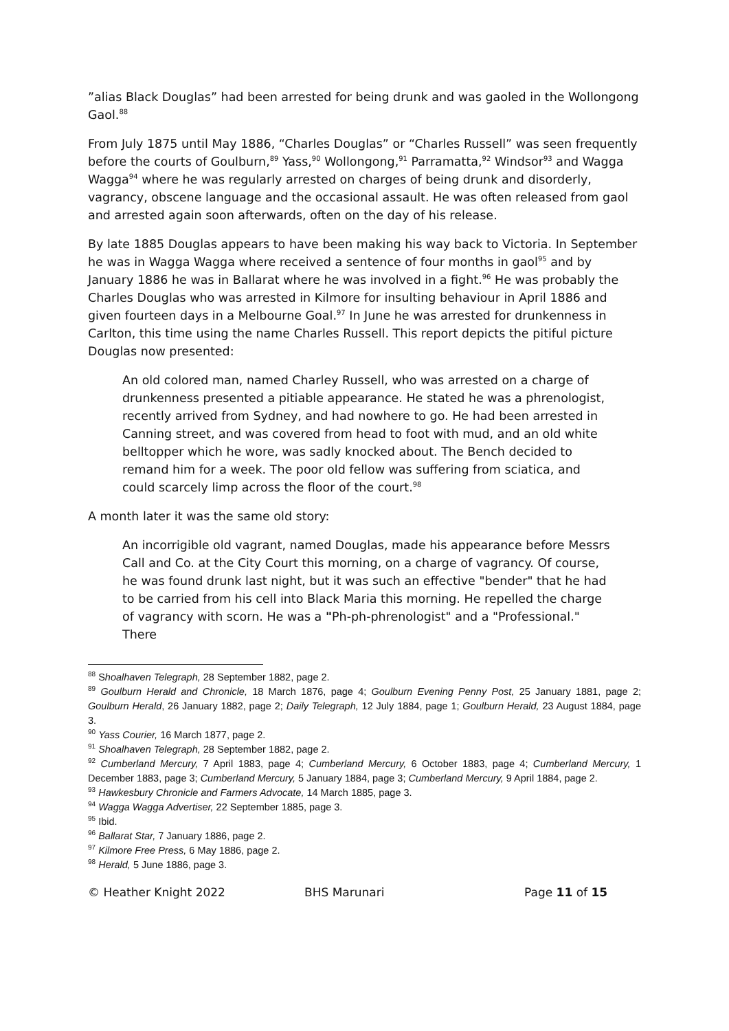”alias Black Douglas” had been arrested for being drunk and was gaoled in the Wollongong Gaol.<sup>88</sup>
From July 1875 until May 1886, “Charles Douglas” or “Charles Russell” was seen frequently before the courts of Goulburn,<sup>89</sup> Yass,<sup>90</sup> Wollongong,<sup>91</sup> Parramatta,<sup>92</sup> Windsor<sup>93</sup> and Wagga Wagga<sup>94</sup> where he was regularly arrested on charges of being drunk and disorderly, vagrancy, obscene language and the occasional assault. He was often released from gaol and arrested again soon afterwards, often on the day of his release.
By late 1885 Douglas appears to have been making his way back to Victoria. In September he was in Wagga Wagga where received a sentence of four months in gaol<sup>95</sup> and by January 1886 he was in Ballarat where he was involved in a fight.<sup>96</sup> He was probably the Charles Douglas who was arrested in Kilmore for insulting behaviour in April 1886 and given fourteen days in a Melbourne Goal.<sup>97</sup> In June he was arrested for drunkenness in Carlton, this time using the name Charles Russell. This report depicts the pitiful picture Douglas now presented:
An old colored man, named Charley Russell, who was arrested on a charge of drunkenness presented a pitiable appearance. He stated he was a phrenologist, recently arrived from Sydney, and had nowhere to go. He had been arrested in Canning street, and was covered from head to foot with mud, and an old white belltopper which he wore, was sadly knocked about. The Bench decided to remand him for a week. The poor old fellow was suffering from sciatica, and could scarcely limp across the floor of the court.<sup>98</sup>
A month later it was the same old story:
An incorrigible old vagrant, named Douglas, made his appearance before Messrs Call and Co. at the City Court this morning, on a charge of vagrancy. Of course, he was found drunk last night, but it was such an effective "bender" that he had to be carried from his cell into Black Maria this morning. He repelled the charge of vagrancy with scorn. He was a "Ph-ph-phrenologist" and a "Professional." There
<sup>88</sup> Shoalhaven Telegraph, 28 September 1882, page 2.
<sup>89</sup> Goulburn Herald and Chronicle, 18 March 1876, page 4; Goulburn Evening Penny Post, 25 January 1881, page 2; Goulburn Herald, 26 January 1882, page 2; Daily Telegraph, 12 July 1884, page 1; Goulburn Herald, 23 August 1884, page 3.
<sup>90</sup> Yass Courier, 16 March 1877, page 2.
<sup>91</sup> Shoalhaven Telegraph, 28 September 1882, page 2.
<sup>92</sup> Cumberland Mercury, 7 April 1883, page 4; Cumberland Mercury, 6 October 1883, page 4; Cumberland Mercury, 1 December 1883, page 3; Cumberland Mercury, 5 January 1884, page 3; Cumberland Mercury, 9 April 1884, page 2.
<sup>93</sup> Hawkesbury Chronicle and Farmers Advocate, 14 March 1885, page 3.
<sup>94</sup> Wagga Wagga Advertiser, 22 September 1885, page 3.
<sup>95</sup> Ibid.
<sup>96</sup> Ballarat Star, 7 January 1886, page 2.
<sup>97</sup> Kilmore Free Press, 6 May 1886, page 2.
<sup>98</sup> Herald, 5 June 1886, page 3.
© Heather Knight 2022 BHS Marunari Page 11 of 15